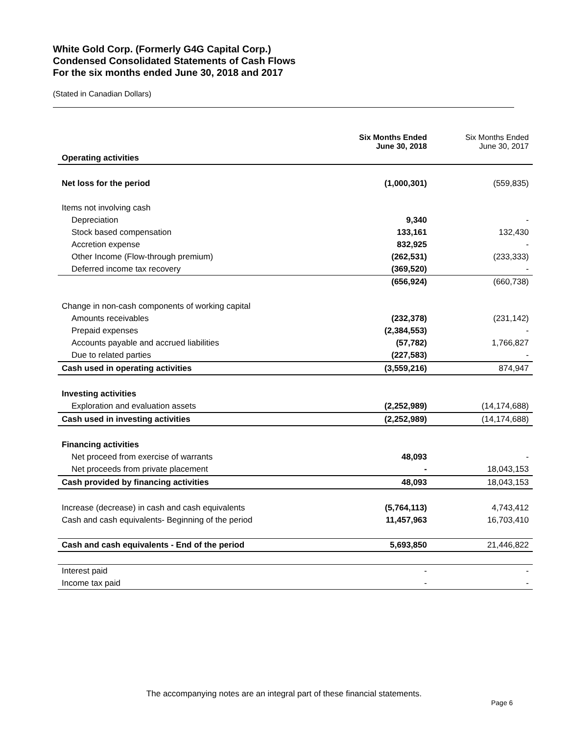White Gold Corp. (Formerly G4G Capital Corp.)
Condensed Consolidated Statements of Cash Flows
For the six months ended June 30, 2018 and 2017
(Stated in Canadian Dollars)
| | Six Months Ended June 30, 2018 | Six Months Ended June 30, 2017 |
| Operating activities | | |
| Net loss for the period | (1,000,301) | (559,835) |
| Items not involving cash | | |
| Depreciation | 9,340 | - |
| Stock based compensation | 133,161 | 132,430 |
| Accretion expense | 832,925 | - |
| Other Income (Flow-through premium) | (262,531) | (233,333) |
| Deferred income tax recovery | (369,520) | - |
| | (656,924) | (660,738) |
| Change in non-cash components of working capital | | |
| Amounts receivables | (232,378) | (231,142) |
| Prepaid expenses | (2,384,553) | - |
| Accounts payable and accrued liabilities | (57,782) | 1,766,827 |
| Due to related parties | (227,583) | - |
| Cash used in operating activities | (3,559,216) | 874,947 |
| Investing activities | | |
| Exploration and evaluation assets | (2,252,989) | (14,174,688) |
| Cash used in investing activities | (2,252,989) | (14,174,688) |
| Financing activities | | |
| Net proceed from exercise of warrants | 48,093 | - |
| Net proceeds from private placement | - | 18,043,153 |
| Cash provided by financing activities | 48,093 | 18,043,153 |
| Increase (decrease) in cash and cash equivalents | (5,764,113) | 4,743,412 |
| Cash and cash equivalents- Beginning of the period | 11,457,963 | 16,703,410 |
| Cash and cash equivalents - End of the period | 5,693,850 | 21,446,822 |
| Interest paid | - | - |
| Income tax paid | - | - |
The accompanying notes are an integral part of these financial statements.
Page 6